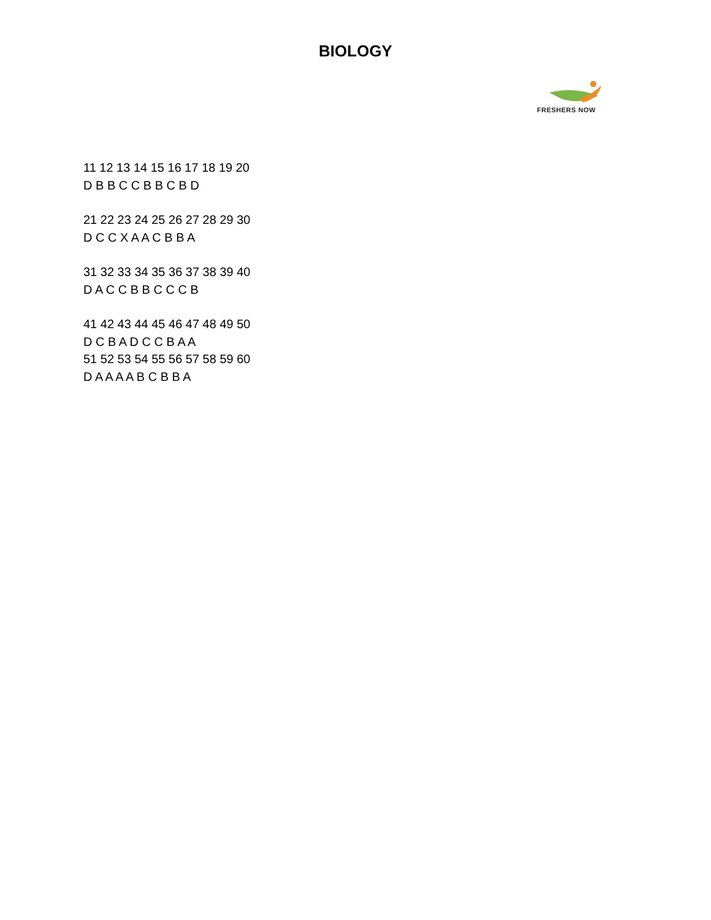BIOLOGY
FRESHERS NOW
11 12 13 14 15 16 17 18 19 20
D B B C C B B C B D
21 22 23 24 25 26 27 28 29 30
D C C X A A C B B A
31 32 33 34 35 36 37 38 39 40
D A C C B B C C C B
41 42 43 44 45 46 47 48 49 50
D C B A D C C B A A
51 52 53 54 55 56 57 58 59 60
D A A A A B C B B A